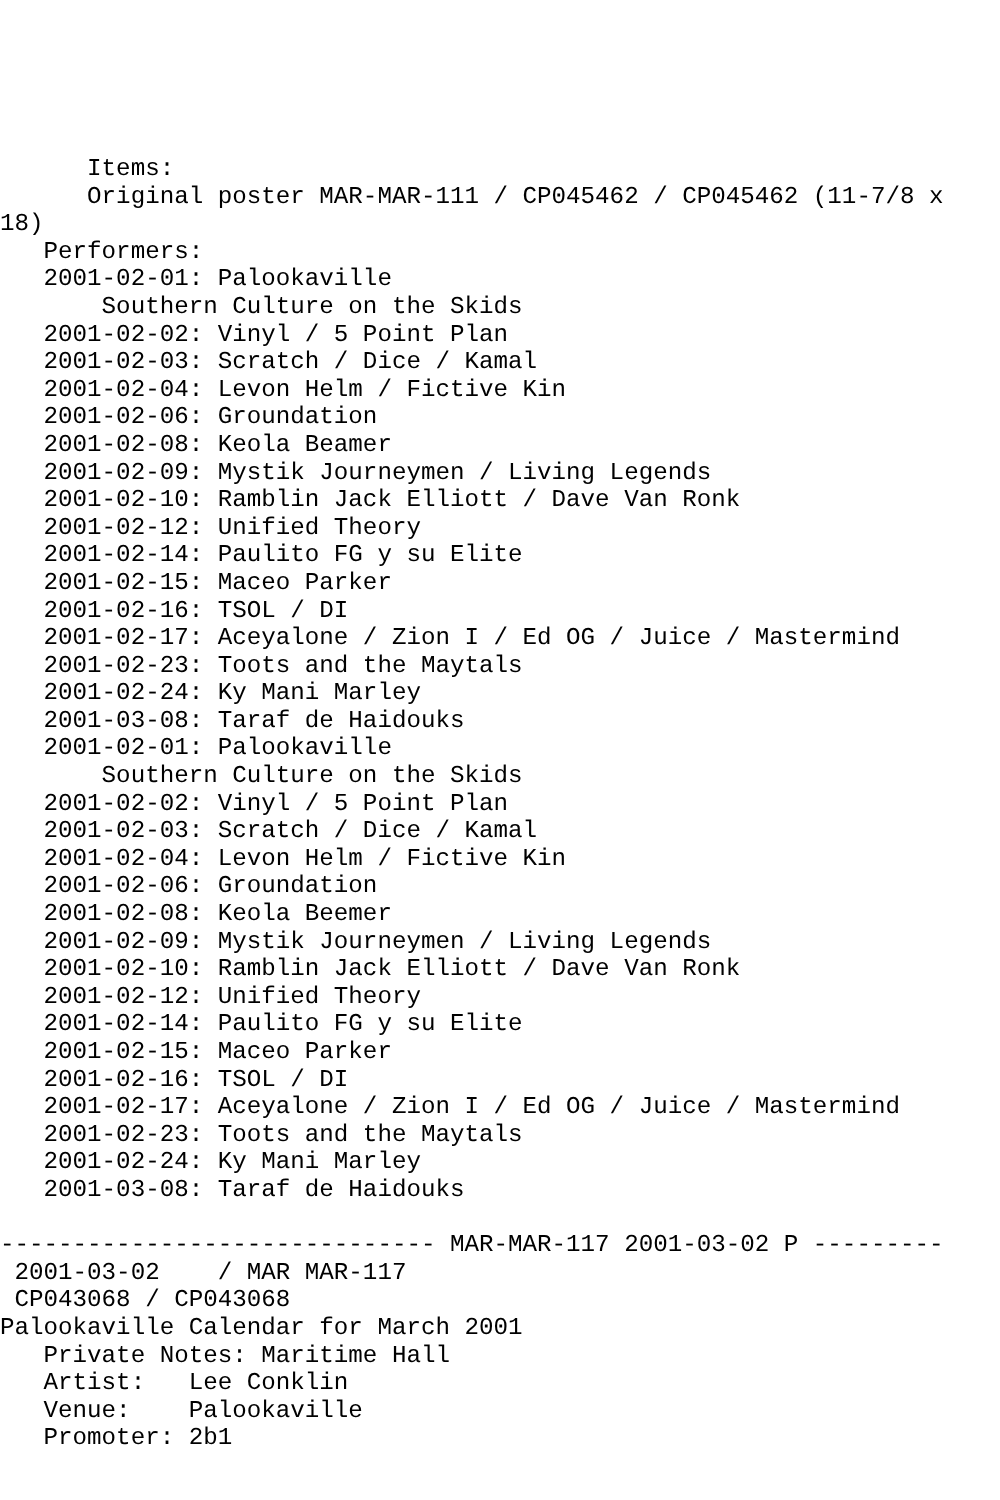Items:
      Original poster MAR-MAR-111 / CP045462 / CP045462 (11-7/8 x
18)
   Performers:
   2001-02-01: Palookaville
       Southern Culture on the Skids
   2001-02-02: Vinyl / 5 Point Plan
   2001-02-03: Scratch / Dice / Kamal
   2001-02-04: Levon Helm / Fictive Kin
   2001-02-06: Groundation
   2001-02-08: Keola Beamer
   2001-02-09: Mystik Journeymen / Living Legends
   2001-02-10: Ramblin Jack Elliott / Dave Van Ronk
   2001-02-12: Unified Theory
   2001-02-14: Paulito FG y su Elite
   2001-02-15: Maceo Parker
   2001-02-16: TSOL / DI
   2001-02-17: Aceyalone / Zion I / Ed OG / Juice / Mastermind
   2001-02-23: Toots and the Maytals
   2001-02-24: Ky Mani Marley
   2001-03-08: Taraf de Haidouks
   2001-02-01: Palookaville
       Southern Culture on the Skids
   2001-02-02: Vinyl / 5 Point Plan
   2001-02-03: Scratch / Dice / Kamal
   2001-02-04: Levon Helm / Fictive Kin
   2001-02-06: Groundation
   2001-02-08: Keola Beemer
   2001-02-09: Mystik Journeymen / Living Legends
   2001-02-10: Ramblin Jack Elliott / Dave Van Ronk
   2001-02-12: Unified Theory
   2001-02-14: Paulito FG y su Elite
   2001-02-15: Maceo Parker
   2001-02-16: TSOL / DI
   2001-02-17: Aceyalone / Zion I / Ed OG / Juice / Mastermind
   2001-02-23: Toots and the Maytals
   2001-02-24: Ky Mani Marley
   2001-03-08: Taraf de Haidouks

------------------------------ MAR-MAR-117 2001-03-02 P ---------
 2001-03-02    / MAR MAR-117
 CP043068 / CP043068
Palookaville Calendar for March 2001
   Private Notes: Maritime Hall
   Artist:   Lee Conklin
   Venue:    Palookaville
   Promoter: 2b1